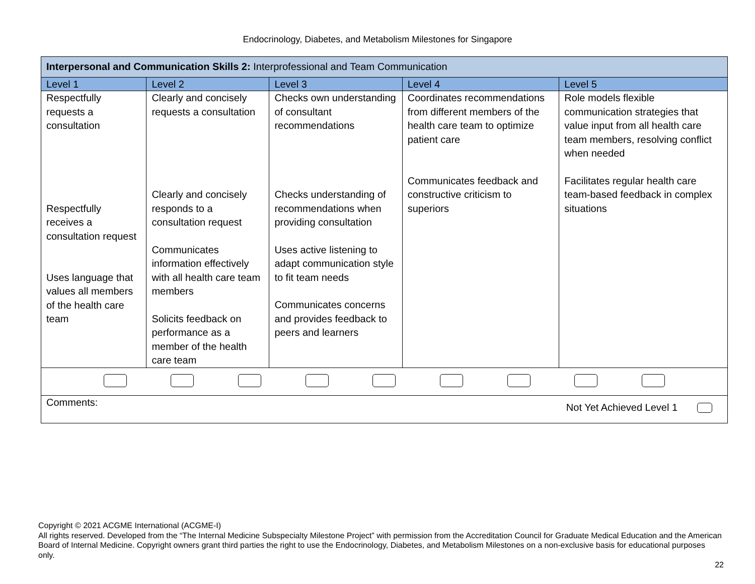Endocrinology, Diabetes, and Metabolism Milestones for Singapore
| Interpersonal and Communication Skills 2: Interprofessional and Team Communication | | | | |
| --- | --- | --- | --- | --- |
| Level 1 | Level 2 | Level 3 | Level 4 | Level 5 |
| Respectfully requests a consultation Respectfully receives a consultation request Uses language that values all members of the health care team | Clearly and concisely requests a consultation Clearly and concisely responds to a consultation request Communicates information effectively with all health care team members Solicits feedback on performance as a member of the health care team | Checks own understanding of consultant recommendations Checks understanding of recommendations when providing consultation Uses active listening to adapt communication style to fit team needs Communicates concerns and provides feedback to peers and learners | Coordinates recommendations from different members of the health care team to optimize patient care Communicates feedback and constructive criticism to superiors | Role models flexible communication strategies that value input from all health care team members, resolving conflict when needed Facilitates regular health care team-based feedback in complex situations |
| Comments: Not Yet Achieved Level 1 | | | | |
Copyright © 2021 ACGME International (ACGME-I)
All rights reserved. Developed from the “The Internal Medicine Subspecialty Milestone Project” with permission from the Accreditation Council for Graduate Medical Education and the American Board of Internal Medicine. Copyright owners grant third parties the right to use the Endocrinology, Diabetes, and Metabolism Milestones on a non-exclusive basis for educational purposes only.
22